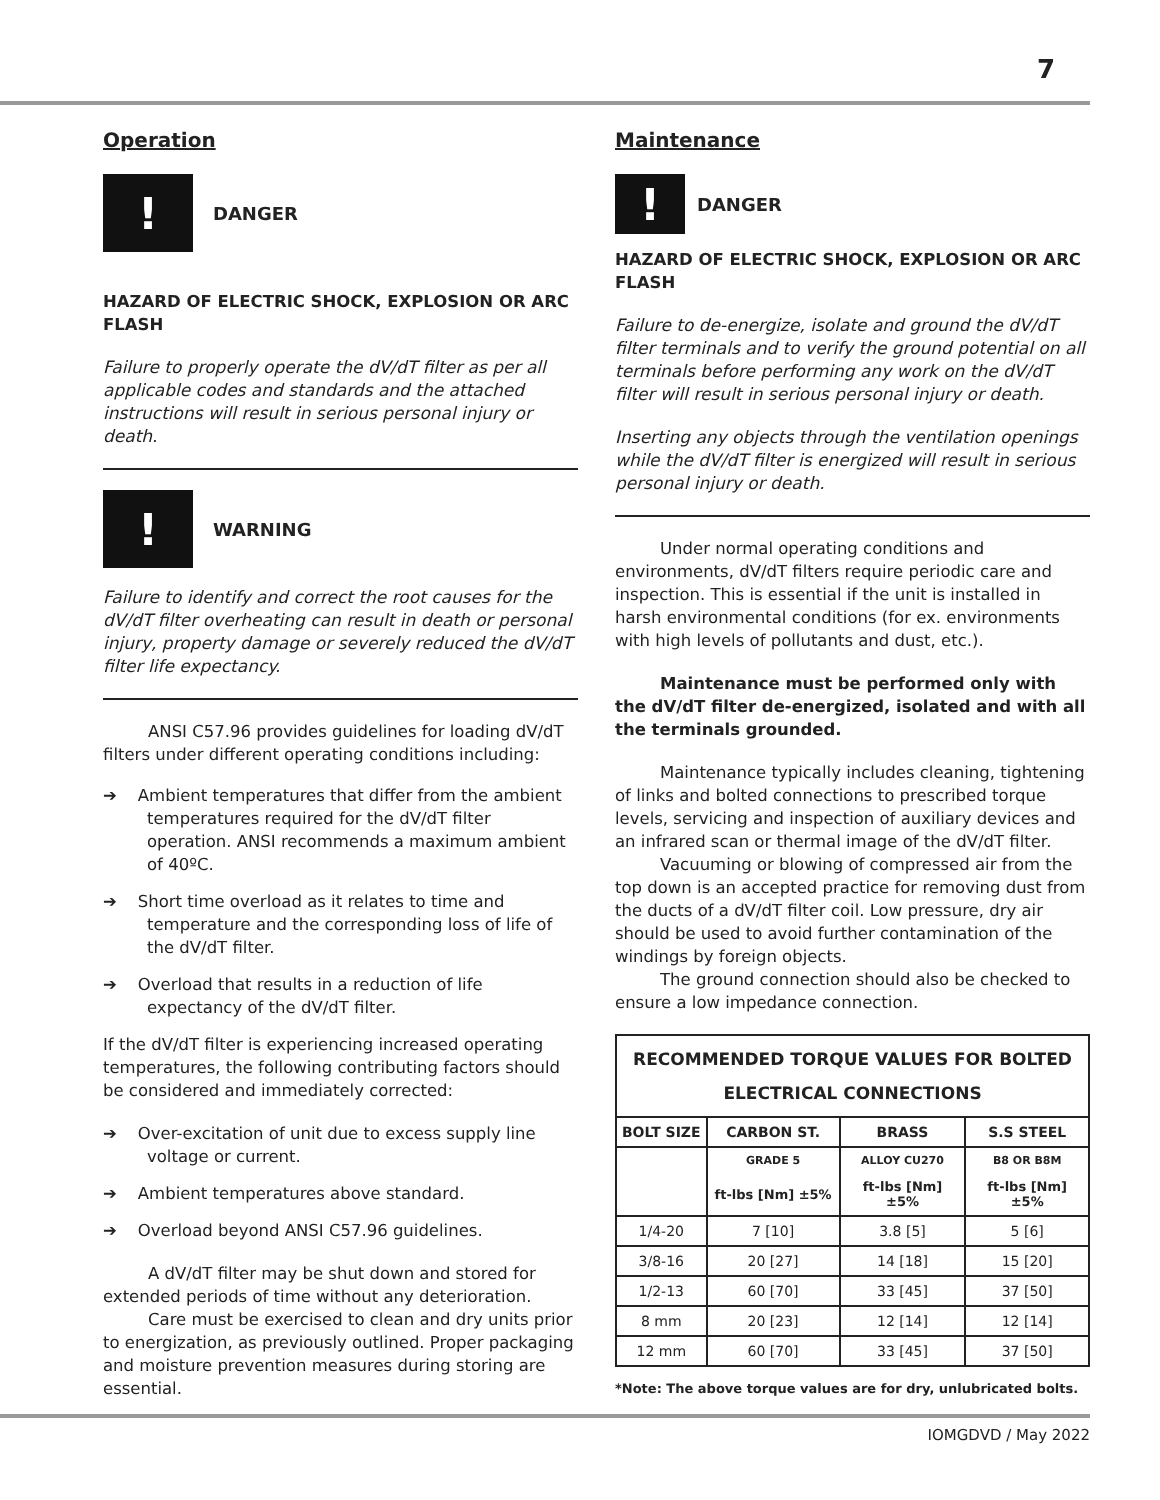7
Operation
!
DANGER
HAZARD OF ELECTRIC SHOCK, EXPLOSION OR ARC FLASH
Failure to properly operate the dV/dT filter as per all applicable codes and standards and the attached instructions will result in serious personal injury or death.
!
WARNING
Failure to identify and correct the root causes for the dV/dT filter overheating can result in death or personal injury, property damage or severely reduced the dV/dT filter life expectancy.
ANSI C57.96 provides guidelines for loading dV/dT filters under different operating conditions including:
➔ Ambient temperatures that differ from the ambient temperatures required for the dV/dT filter operation. ANSI recommends a maximum ambient of 40ºC.
➔ Short time overload as it relates to time and temperature and the corresponding loss of life of the dV/dT filter.
➔ Overload that results in a reduction of life expectancy of the dV/dT filter.
If the dV/dT filter is experiencing increased operating temperatures, the following contributing factors should be considered and immediately corrected:
➔ Over-excitation of unit due to excess supply line voltage or current.
➔ Ambient temperatures above standard.
➔ Overload beyond ANSI C57.96 guidelines.
A dV/dT filter may be shut down and stored for extended periods of time without any deterioration.
Care must be exercised to clean and dry units prior to energization, as previously outlined. Proper packaging and moisture prevention measures during storing are essential.
Maintenance
!
DANGER
HAZARD OF ELECTRIC SHOCK, EXPLOSION OR ARC FLASH
Failure to de-energize, isolate and ground the dV/dT filter terminals and to verify the ground potential on all terminals before performing any work on the dV/dT filter will result in serious personal injury or death.
Inserting any objects through the ventilation openings while the dV/dT filter is energized will result in serious personal injury or death.
Under normal operating conditions and environments, dV/dT filters require periodic care and inspection. This is essential if the unit is installed in harsh environmental conditions (for ex. environments with high levels of pollutants and dust, etc.).
Maintenance must be performed only with the dV/dT filter de-energized, isolated and with all the terminals grounded.
Maintenance typically includes cleaning, tightening of links and bolted connections to prescribed torque levels, servicing and inspection of auxiliary devices and an infrared scan or thermal image of the dV/dT filter.
Vacuuming or blowing of compressed air from the top down is an accepted practice for removing dust from the ducts of a dV/dT filter coil. Low pressure, dry air should be used to avoid further contamination of the windings by foreign objects.
The ground connection should also be checked to ensure a low impedance connection.
| RECOMMENDED TORQUE VALUES FOR BOLTED ELECTRICAL CONNECTIONS | | | |
| --- | --- | --- | --- |
| BOLT SIZE | CARBON ST. | BRASS | S.S STEEL |
| | GRADE 5 | ALLOY CU270 | B8 OR B8M |
| | ft-lbs [Nm] ±5% | ft-lbs [Nm] ±5% | ft-lbs [Nm] ±5% |
| 1/4-20 | 7 [10] | 3.8 [5] | 5 [6] |
| 3/8-16 | 20 [27] | 14 [18] | 15 [20] |
| 1/2-13 | 60 [70] | 33 [45] | 37 [50] |
| 8 mm | 20 [23] | 12 [14] | 12 [14] |
| 12 mm | 60 [70] | 33 [45] | 37 [50] |
*Note: The above torque values are for dry, unlubricated bolts.
IOMGDVD / May 2022